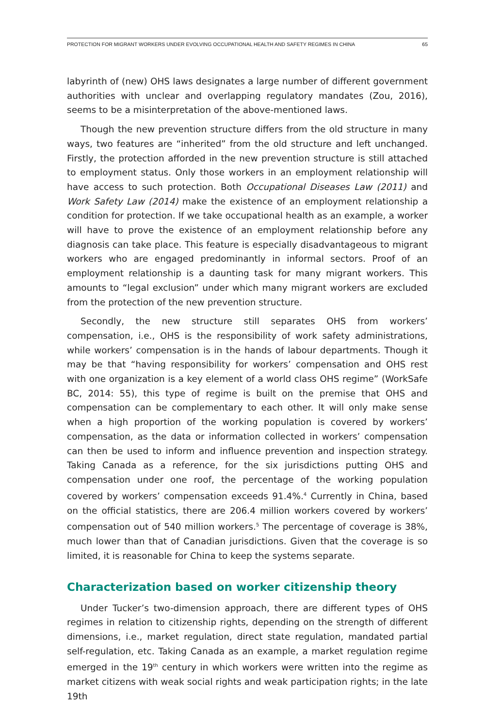PROTECTION FOR MIGRANT WORKERS UNDER EVOLVING OCCUPATIONAL HEALTH AND SAFETY REGIMES IN CHINA 65
labyrinth of (new) OHS laws designates a large number of different government authorities with unclear and overlapping regulatory mandates (Zou, 2016), seems to be a misinterpretation of the above-mentioned laws.
Though the new prevention structure differs from the old structure in many ways, two features are “inherited” from the old structure and left unchanged. Firstly, the protection afforded in the new prevention structure is still attached to employment status. Only those workers in an employment relationship will have access to such protection. Both Occupational Diseases Law (2011) and Work Safety Law (2014) make the existence of an employment relationship a condition for protection. If we take occupational health as an example, a worker will have to prove the existence of an employment relationship before any diagnosis can take place. This feature is especially disadvantageous to migrant workers who are engaged predominantly in informal sectors. Proof of an employment relationship is a daunting task for many migrant workers. This amounts to “legal exclusion” under which many migrant workers are excluded from the protection of the new prevention structure.
Secondly, the new structure still separates OHS from workers’ compensation, i.e., OHS is the responsibility of work safety administrations, while workers’ compensation is in the hands of labour departments. Though it may be that “having responsibility for workers’ compensation and OHS rest with one organization is a key element of a world class OHS regime” (WorkSafe BC, 2014: 55), this type of regime is built on the premise that OHS and compensation can be complementary to each other. It will only make sense when a high proportion of the working population is covered by workers’ compensation, as the data or information collected in workers’ compensation can then be used to inform and influence prevention and inspection strategy. Taking Canada as a reference, for the six jurisdictions putting OHS and compensation under one roof, the percentage of the working population covered by workers’ compensation exceeds 91.4%.<sup>4</sup> Currently in China, based on the official statistics, there are 206.4 million workers covered by workers’ compensation out of 540 million workers.<sup>5</sup> The percentage of coverage is 38%, much lower than that of Canadian jurisdictions. Given that the coverage is so limited, it is reasonable for China to keep the systems separate.
Characterization based on worker citizenship theory
Under Tucker’s two-dimension approach, there are different types of OHS regimes in relation to citizenship rights, depending on the strength of different dimensions, i.e., market regulation, direct state regulation, mandated partial self-regulation, etc. Taking Canada as an example, a market regulation regime emerged in the 19<sup>th</sup> century in which workers were written into the regime as market citizens with weak social rights and weak participation rights; in the late 19th